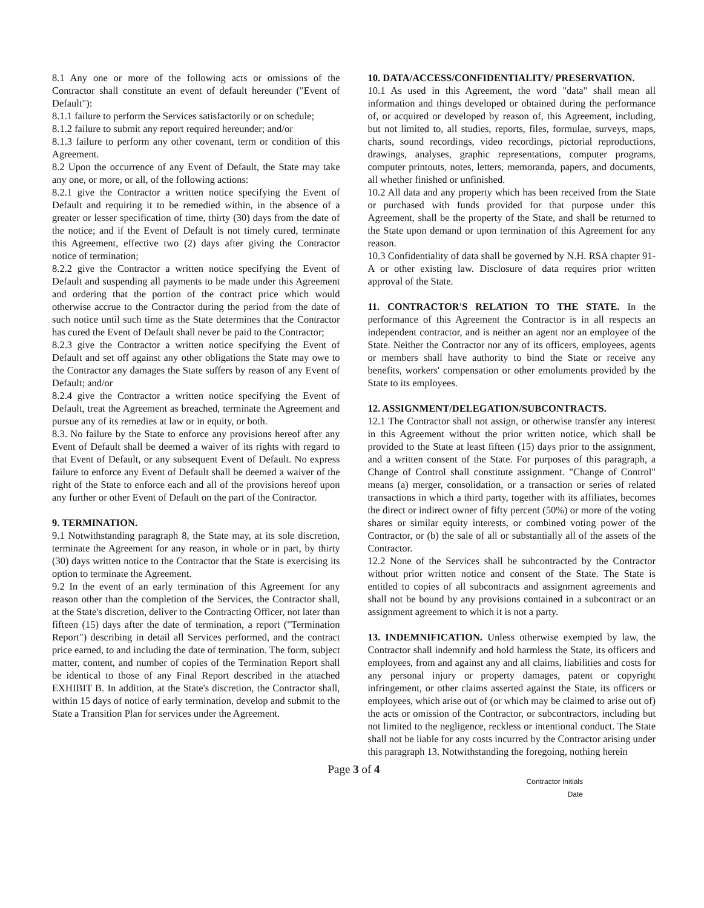8.1 Any one or more of the following acts or omissions of the Contractor shall constitute an event of default hereunder ("Event of Default"):
8.1.1 failure to perform the Services satisfactorily or on schedule;
8.1.2 failure to submit any report required hereunder; and/or
8.1.3 failure to perform any other covenant, term or condition of this Agreement.
8.2 Upon the occurrence of any Event of Default, the State may take any one, or more, or all, of the following actions:
8.2.1 give the Contractor a written notice specifying the Event of Default and requiring it to be remedied within, in the absence of a greater or lesser specification of time, thirty (30) days from the date of the notice; and if the Event of Default is not timely cured, terminate this Agreement, effective two (2) days after giving the Contractor notice of termination;
8.2.2 give the Contractor a written notice specifying the Event of Default and suspending all payments to be made under this Agreement and ordering that the portion of the contract price which would otherwise accrue to the Contractor during the period from the date of such notice until such time as the State determines that the Contractor has cured the Event of Default shall never be paid to the Contractor;
8.2.3 give the Contractor a written notice specifying the Event of Default and set off against any other obligations the State may owe to the Contractor any damages the State suffers by reason of any Event of Default; and/or
8.2.4 give the Contractor a written notice specifying the Event of Default, treat the Agreement as breached, terminate the Agreement and pursue any of its remedies at law or in equity, or both.
8.3. No failure by the State to enforce any provisions hereof after any Event of Default shall be deemed a waiver of its rights with regard to that Event of Default, or any subsequent Event of Default. No express failure to enforce any Event of Default shall be deemed a waiver of the right of the State to enforce each and all of the provisions hereof upon any further or other Event of Default on the part of the Contractor.
9. TERMINATION.
9.1 Notwithstanding paragraph 8, the State may, at its sole discretion, terminate the Agreement for any reason, in whole or in part, by thirty (30) days written notice to the Contractor that the State is exercising its option to terminate the Agreement.
9.2 In the event of an early termination of this Agreement for any reason other than the completion of the Services, the Contractor shall, at the State's discretion, deliver to the Contracting Officer, not later than fifteen (15) days after the date of termination, a report ("Termination Report") describing in detail all Services performed, and the contract price earned, to and including the date of termination. The form, subject matter, content, and number of copies of the Termination Report shall be identical to those of any Final Report described in the attached EXHIBIT B. In addition, at the State's discretion, the Contractor shall, within 15 days of notice of early termination, develop and submit to the State a Transition Plan for services under the Agreement.
10. DATA/ACCESS/CONFIDENTIALITY/ PRESERVATION.
10.1 As used in this Agreement, the word "data" shall mean all information and things developed or obtained during the performance of, or acquired or developed by reason of, this Agreement, including, but not limited to, all studies, reports, files, formulae, surveys, maps, charts, sound recordings, video recordings, pictorial reproductions, drawings, analyses, graphic representations, computer programs, computer printouts, notes, letters, memoranda, papers, and documents, all whether finished or unfinished.
10.2 All data and any property which has been received from the State or purchased with funds provided for that purpose under this Agreement, shall be the property of the State, and shall be returned to the State upon demand or upon termination of this Agreement for any reason.
10.3 Confidentiality of data shall be governed by N.H. RSA chapter 91-A or other existing law. Disclosure of data requires prior written approval of the State.
11. CONTRACTOR'S RELATION TO THE STATE. In the performance of this Agreement the Contractor is in all respects an independent contractor, and is neither an agent nor an employee of the State. Neither the Contractor nor any of its officers, employees, agents or members shall have authority to bind the State or receive any benefits, workers' compensation or other emoluments provided by the State to its employees.
12. ASSIGNMENT/DELEGATION/SUBCONTRACTS.
12.1 The Contractor shall not assign, or otherwise transfer any interest in this Agreement without the prior written notice, which shall be provided to the State at least fifteen (15) days prior to the assignment, and a written consent of the State. For purposes of this paragraph, a Change of Control shall constitute assignment. "Change of Control" means (a) merger, consolidation, or a transaction or series of related transactions in which a third party, together with its affiliates, becomes the direct or indirect owner of fifty percent (50%) or more of the voting shares or similar equity interests, or combined voting power of the Contractor, or (b) the sale of all or substantially all of the assets of the Contractor.
12.2 None of the Services shall be subcontracted by the Contractor without prior written notice and consent of the State. The State is entitled to copies of all subcontracts and assignment agreements and shall not be bound by any provisions contained in a subcontract or an assignment agreement to which it is not a party.
13. INDEMNIFICATION. Unless otherwise exempted by law, the Contractor shall indemnify and hold harmless the State, its officers and employees, from and against any and all claims, liabilities and costs for any personal injury or property damages, patent or copyright infringement, or other claims asserted against the State, its officers or employees, which arise out of (or which may be claimed to arise out of) the acts or omission of the Contractor, or subcontractors, including but not limited to the negligence, reckless or intentional conduct. The State shall not be liable for any costs incurred by the Contractor arising under this paragraph 13. Notwithstanding the foregoing, nothing herein
Page 3 of 4
Contractor Initials
Date